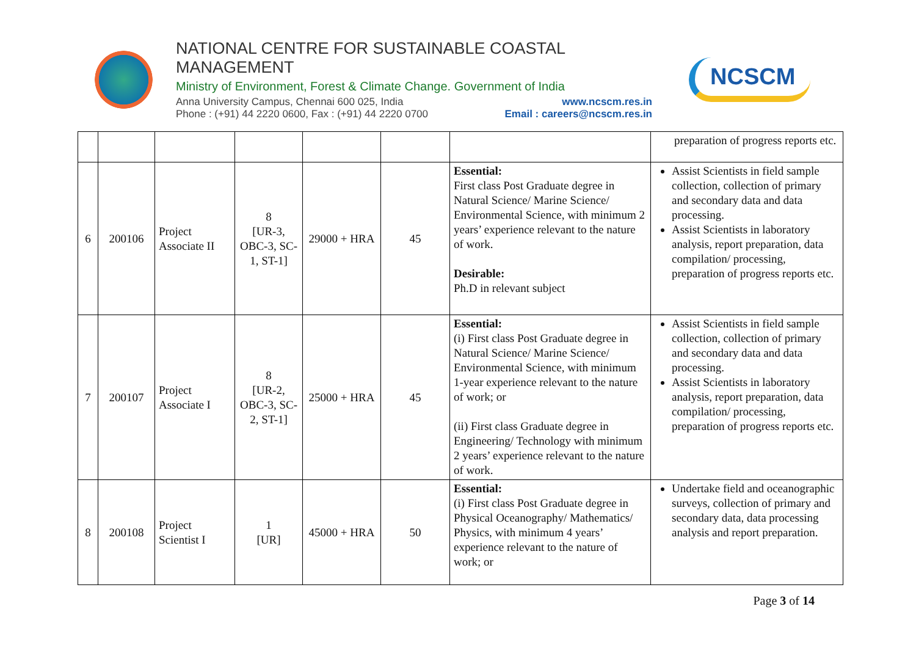NATIONAL CENTRE FOR SUSTAINABLE COASTAL MANAGEMENT
Ministry of Environment, Forest & Climate Change. Government of India
Anna University Campus, Chennai 600 025, India www.ncscm.res.in
Phone : (+91) 44 2220 0600, Fax : (+91) 44 2220 0700 Email : careers@ncscm.res.in
NCSCM
| | | | | | | | preparation of progress reports etc. |
| 6 | 200106 | Project Associate II | 8 [UR-3, OBC-3, SC-1, ST-1] | 29000 + HRA | 45 | Essential: First class Post Graduate degree in Natural Science/ Marine Science/ Environmental Science, with minimum 2 years’ experience relevant to the nature of work. Desirable: Ph.D in relevant subject | Assist Scientists in field sample collection, collection of primary and secondary data and data processing. Assist Scientists in laboratory analysis, report preparation, data compilation/ processing, preparation of progress reports etc. |
| 7 | 200107 | Project Associate I | 8 [UR-2, OBC-3, SC-2, ST-1] | 25000 + HRA | 45 | Essential: (i) First class Post Graduate degree in Natural Science/ Marine Science/ Environmental Science, with minimum 1-year experience relevant to the nature of work; or (ii) First class Graduate degree in Engineering/ Technology with minimum 2 years’ experience relevant to the nature of work. | Assist Scientists in field sample collection, collection of primary and secondary data and data processing. Assist Scientists in laboratory analysis, report preparation, data compilation/ processing, preparation of progress reports etc. |
| 8 | 200108 | Project Scientist I | 1 [UR] | 45000 + HRA | 50 | Essential: (i) First class Post Graduate degree in Physical Oceanography/ Mathematics/ Physics, with minimum 4 years’ experience relevant to the nature of work; or | Undertake field and oceanographic surveys, collection of primary and secondary data, data processing analysis and report preparation. |
Page 3 of 14